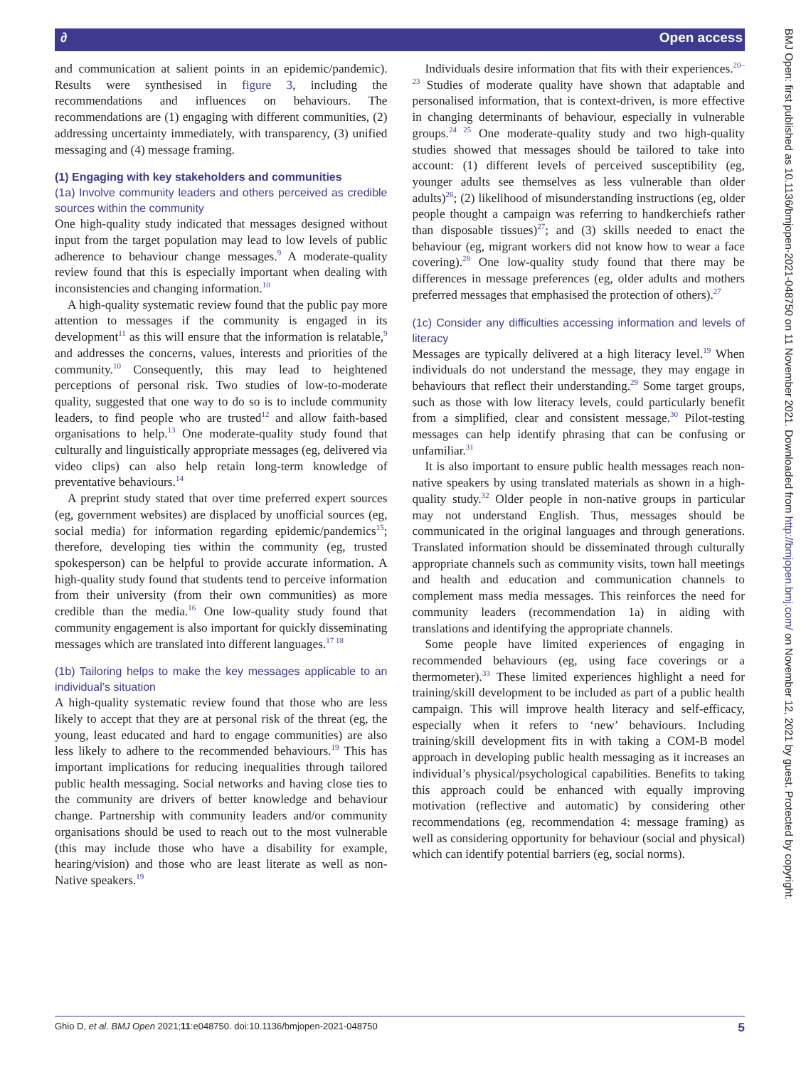∂ Open access
BMJ Open: first published as 10.1136/bmjopen-2021-048750 on 11 November 2021. Downloaded from http://bmjopen.bmj.com/ on November 12, 2021 by guest. Protected by copyright.
and communication at salient points in an epidemic/pandemic). Results were synthesised in figure 3, including the recommendations and influences on behaviours. The recommendations are (1) engaging with different communities, (2) addressing uncertainty immediately, with transparency, (3) unified messaging and (4) message framing.
(1) Engaging with key stakeholders and communities
(1a) Involve community leaders and others perceived as credible sources within the community
One high-quality study indicated that messages designed without input from the target population may lead to low levels of public adherence to behaviour change messages.<sup>9</sup> A moderate-quality review found that this is especially important when dealing with inconsistencies and changing information.<sup>10</sup>
A high-quality systematic review found that the public pay more attention to messages if the community is engaged in its development<sup>11</sup> as this will ensure that the information is relatable,<sup>9</sup> and addresses the concerns, values, interests and priorities of the community.<sup>10</sup> Consequently, this may lead to heightened perceptions of personal risk. Two studies of low-to-moderate quality, suggested that one way to do so is to include community leaders, to find people who are trusted<sup>12</sup> and allow faith-based organisations to help.<sup>13</sup> One moderate-quality study found that culturally and linguistically appropriate messages (eg, delivered via video clips) can also help retain long-term knowledge of preventative behaviours.<sup>14</sup>
A preprint study stated that over time preferred expert sources (eg, government websites) are displaced by unofficial sources (eg, social media) for information regarding epidemic/pandemics<sup>15</sup>; therefore, developing ties within the community (eg, trusted spokesperson) can be helpful to provide accurate information. A high-quality study found that students tend to perceive information from their university (from their own communities) as more credible than the media.<sup>16</sup> One low-quality study found that community engagement is also important for quickly disseminating messages which are translated into different languages.<sup>17 18</sup>
(1b) Tailoring helps to make the key messages applicable to an individual’s situation
A high-quality systematic review found that those who are less likely to accept that they are at personal risk of the threat (eg, the young, least educated and hard to engage communities) are also less likely to adhere to the recommended behaviours.<sup>19</sup> This has important implications for reducing inequalities through tailored public health messaging. Social networks and having close ties to the community are drivers of better knowledge and behaviour change. Partnership with community leaders and/or community organisations should be used to reach out to the most vulnerable (this may include those who have a disability for example, hearing/vision) and those who are least literate as well as non-Native speakers.<sup>19</sup>
Individuals desire information that fits with their experiences.<sup>20–23</sup> Studies of moderate quality have shown that adaptable and personalised information, that is context-driven, is more effective in changing determinants of behaviour, especially in vulnerable groups.<sup>24 25</sup> One moderate-quality study and two high-quality studies showed that messages should be tailored to take into account: (1) different levels of perceived susceptibility (eg, younger adults see themselves as less vulnerable than older adults)<sup>26</sup>; (2) likelihood of misunderstanding instructions (eg, older people thought a campaign was referring to handkerchiefs rather than disposable tissues)<sup>27</sup>; and (3) skills needed to enact the behaviour (eg, migrant workers did not know how to wear a face covering).<sup>28</sup> One low-quality study found that there may be differences in message preferences (eg, older adults and mothers preferred messages that emphasised the protection of others).<sup>27</sup>
(1c) Consider any difficulties accessing information and levels of literacy
Messages are typically delivered at a high literacy level.<sup>19</sup> When individuals do not understand the message, they may engage in behaviours that reflect their understanding.<sup>29</sup> Some target groups, such as those with low literacy levels, could particularly benefit from a simplified, clear and consistent message.<sup>30</sup> Pilot-testing messages can help identify phrasing that can be confusing or unfamiliar.<sup>31</sup>
It is also important to ensure public health messages reach non-native speakers by using translated materials as shown in a high-quality study.<sup>32</sup> Older people in non-native groups in particular may not understand English. Thus, messages should be communicated in the original languages and through generations. Translated information should be disseminated through culturally appropriate channels such as community visits, town hall meetings and health and education and communication channels to complement mass media messages. This reinforces the need for community leaders (recommendation 1a) in aiding with translations and identifying the appropriate channels.
Some people have limited experiences of engaging in recommended behaviours (eg, using face coverings or a thermometer).<sup>33</sup> These limited experiences highlight a need for training/skill development to be included as part of a public health campaign. This will improve health literacy and self-efficacy, especially when it refers to ‘new’ behaviours. Including training/skill development fits in with taking a COM-B model approach in developing public health messaging as it increases an individual’s physical/psychological capabilities. Benefits to taking this approach could be enhanced with equally improving motivation (reflective and automatic) by considering other recommendations (eg, recommendation 4: message framing) as well as considering opportunity for behaviour (social and physical) which can identify potential barriers (eg, social norms).
Ghio D, et al. BMJ Open 2021;11:e048750. doi:10.1136/bmjopen-2021-048750 5